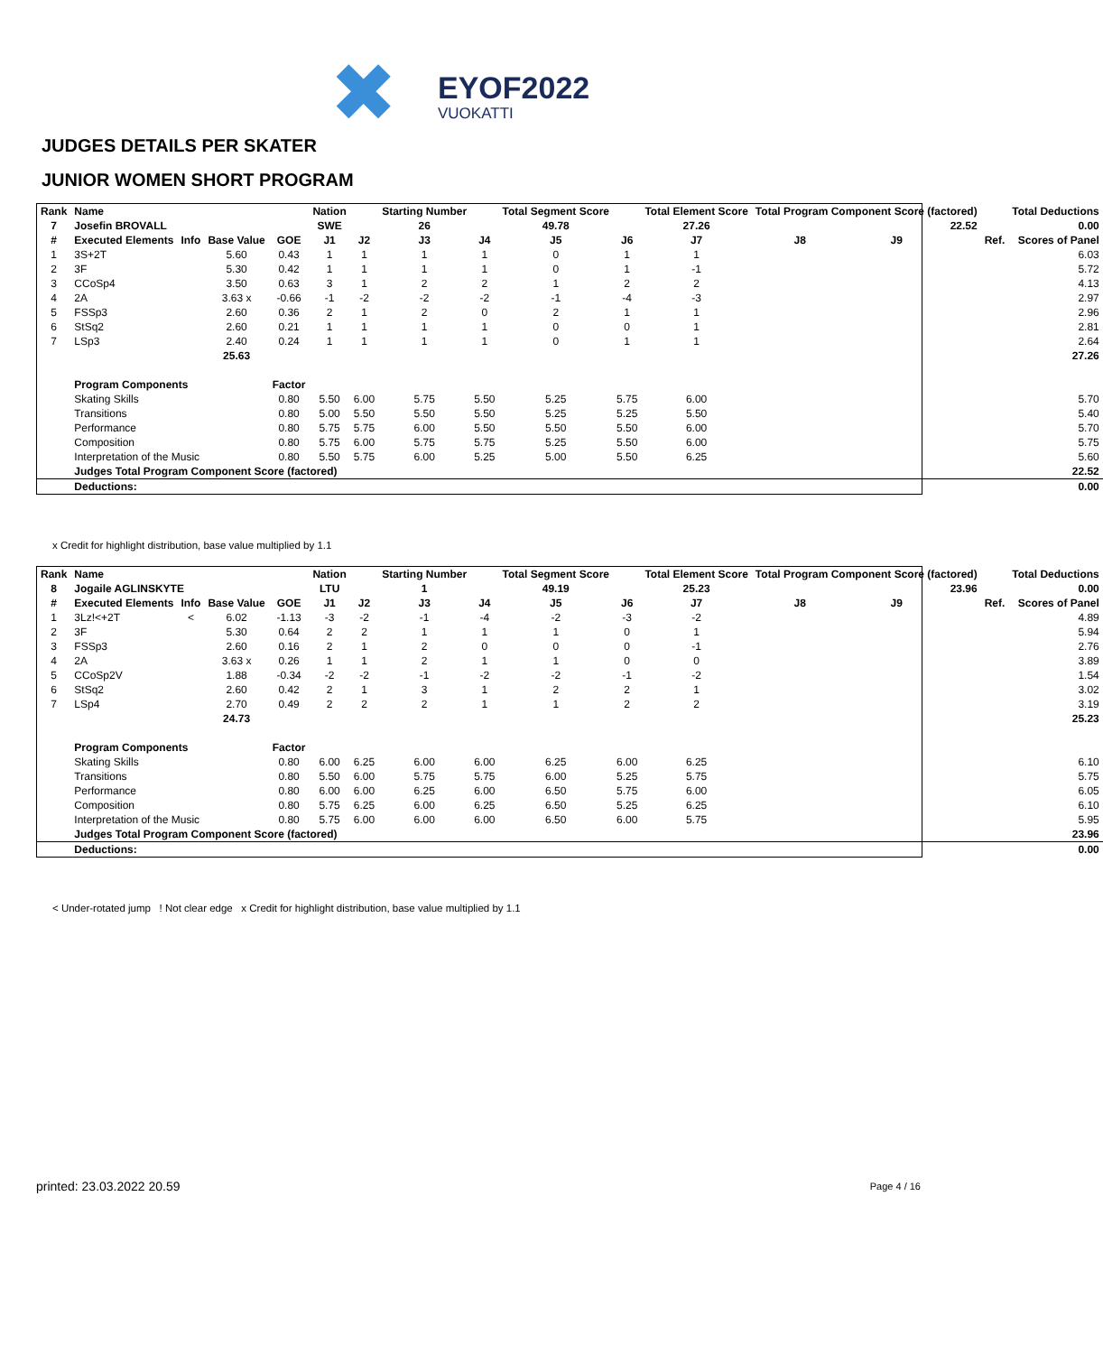✖ EYOF2022
VUOKATTI
JUDGES DETAILS PER SKATER
JUNIOR WOMEN SHORT PROGRAM
| Rank | Name | | | | Nation | | Starting Number | | Total Segment Score | | Total Element Score | Total Program Component Score (factored) | | | | Total Deductions |
| --- | --- | --- | --- | --- | --- | --- | --- | --- | --- | --- | --- | --- | --- | --- | --- | --- |
| 7 | Josefin BROVALL | | | | SWE | | 26 | | 49.78 | | 27.26 | 22.52 | | | | 0.00 |
| # | Executed Elements | Info | Base Value | GOE | J1 | J2 | J3 | J4 | J5 | J6 | J7 | J8 | J9 | | Ref. | Scores of Panel |
| 1 | 3S+2T | | 5.60 | 0.43 | 1 | 1 | 1 | 1 | 0 | 1 | 1 | | | | | 6.03 |
| 2 | 3F | | 5.30 | 0.42 | 1 | 1 | 1 | 1 | 0 | 1 | -1 | | | | | 5.72 |
| 3 | CCoSp4 | | 3.50 | 0.63 | 3 | 1 | 2 | 2 | 1 | 2 | 2 | | | | | 4.13 |
| 4 | 2A | | 3.63 x | -0.66 | -1 | -2 | -2 | -2 | -1 | -4 | -3 | | | | | 2.97 |
| 5 | FSSp3 | | 2.60 | 0.36 | 2 | 1 | 2 | 0 | 2 | 1 | 1 | | | | | 2.96 |
| 6 | StSq2 | | 2.60 | 0.21 | 1 | 1 | 1 | 1 | 0 | 0 | 1 | | | | | 2.81 |
| 7 | LSp3 | | 2.40 | 0.24 | 1 | 1 | 1 | 1 | 0 | 1 | 1 | | | | | 2.64 |
| | | | 25.63 | | | | | | | | | | | | | 27.26 |
| | Program Components | | | Factor | | | | | | | | | | | | |
| | Skating Skills | | | 0.80 | 5.50 | 6.00 | 5.75 | 5.50 | 5.25 | 5.75 | 6.00 | | | | | 5.70 |
| | Transitions | | | 0.80 | 5.00 | 5.50 | 5.50 | 5.50 | 5.25 | 5.25 | 5.50 | | | | | 5.40 |
| | Performance | | | 0.80 | 5.75 | 5.75 | 6.00 | 5.50 | 5.50 | 5.50 | 6.00 | | | | | 5.70 |
| | Composition | | | 0.80 | 5.75 | 6.00 | 5.75 | 5.75 | 5.25 | 5.50 | 6.00 | | | | | 5.75 |
| | Interpretation of the Music | | | 0.80 | 5.50 | 5.75 | 6.00 | 5.25 | 5.00 | 5.50 | 6.25 | | | | | 5.60 |
| | Judges Total Program Component Score (factored) | | | | | | | | | | | | | | | 22.52 |
| | Deductions: | | | | | | | | | | | | | | | 0.00 |
x Credit for highlight distribution, base value multiplied by 1.1
| Rank | Name | | | | Nation | | Starting Number | | Total Segment Score | | Total Element Score | Total Program Component Score (factored) | | | | Total Deductions |
| --- | --- | --- | --- | --- | --- | --- | --- | --- | --- | --- | --- | --- | --- | --- | --- | --- |
| 8 | Jogaile AGLINSKYTE | | | | LTU | | 1 | | 49.19 | | 25.23 | 23.96 | | | | 0.00 |
| # | Executed Elements | Info | Base Value | GOE | J1 | J2 | J3 | J4 | J5 | J6 | J7 | J8 | J9 | | Ref. | Scores of Panel |
| 1 | 3Lz!<+2T | < | 6.02 | -1.13 | -3 | -2 | -1 | -4 | -2 | -3 | -2 | | | | | 4.89 |
| 2 | 3F | | 5.30 | 0.64 | 2 | 2 | 1 | 1 | 1 | 0 | 1 | | | | | 5.94 |
| 3 | FSSp3 | | 2.60 | 0.16 | 2 | 1 | 2 | 0 | 0 | 0 | -1 | | | | | 2.76 |
| 4 | 2A | | 3.63 x | 0.26 | 1 | 1 | 2 | 1 | 1 | 0 | 0 | | | | | 3.89 |
| 5 | CCoSp2V | | 1.88 | -0.34 | -2 | -2 | -1 | -2 | -2 | -1 | -2 | | | | | 1.54 |
| 6 | StSq2 | | 2.60 | 0.42 | 2 | 1 | 3 | 1 | 2 | 2 | 1 | | | | | 3.02 |
| 7 | LSp4 | | 2.70 | 0.49 | 2 | 2 | 2 | 1 | 1 | 2 | 2 | | | | | 3.19 |
| | | | 24.73 | | | | | | | | | | | | | 25.23 |
| | Program Components | | | Factor | | | | | | | | | | | | |
| | Skating Skills | | | 0.80 | 6.00 | 6.25 | 6.00 | 6.00 | 6.25 | 6.00 | 6.25 | | | | | 6.10 |
| | Transitions | | | 0.80 | 5.50 | 6.00 | 5.75 | 5.75 | 6.00 | 5.25 | 5.75 | | | | | 5.75 |
| | Performance | | | 0.80 | 6.00 | 6.00 | 6.25 | 6.00 | 6.50 | 5.75 | 6.00 | | | | | 6.05 |
| | Composition | | | 0.80 | 5.75 | 6.25 | 6.00 | 6.25 | 6.50 | 5.25 | 6.25 | | | | | 6.10 |
| | Interpretation of the Music | | | 0.80 | 5.75 | 6.00 | 6.00 | 6.00 | 6.50 | 6.00 | 5.75 | | | | | 5.95 |
| | Judges Total Program Component Score (factored) | | | | | | | | | | | | | | | 23.96 |
| | Deductions: | | | | | | | | | | | | | | | 0.00 |
< Under-rotated jump ! Not clear edge x Credit for highlight distribution, base value multiplied by 1.1
printed: 23.03.2022 20.59 Page 4 / 16